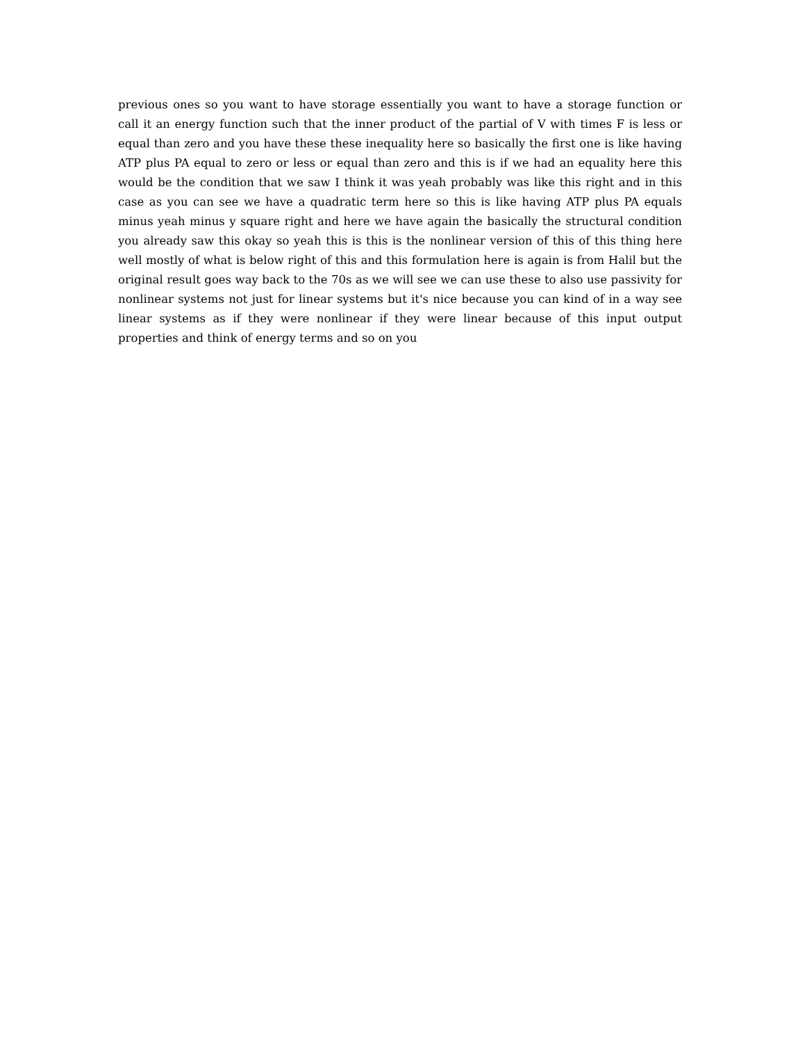previous ones so you want to have storage essentially you want to have a storage function or call it an energy function such that the inner product of the partial of V with times F is less or equal than zero and you have these these inequality here so basically the first one is like having ATP plus PA equal to zero or less or equal than zero and this is if we had an equality here this would be the condition that we saw I think it was yeah probably was like this right and in this case as you can see we have a quadratic term here so this is like having ATP plus PA equals minus yeah minus y square right and here we have again the basically the structural condition you already saw this okay so yeah this is this is the nonlinear version of this of this thing here well mostly of what is below right of this and this formulation here is again is from Halil but the original result goes way back to the 70s as we will see we can use these to also use passivity for nonlinear systems not just for linear systems but it's nice because you can kind of in a way see linear systems as if they were nonlinear if they were linear because of this input output properties and think of energy terms and so on you